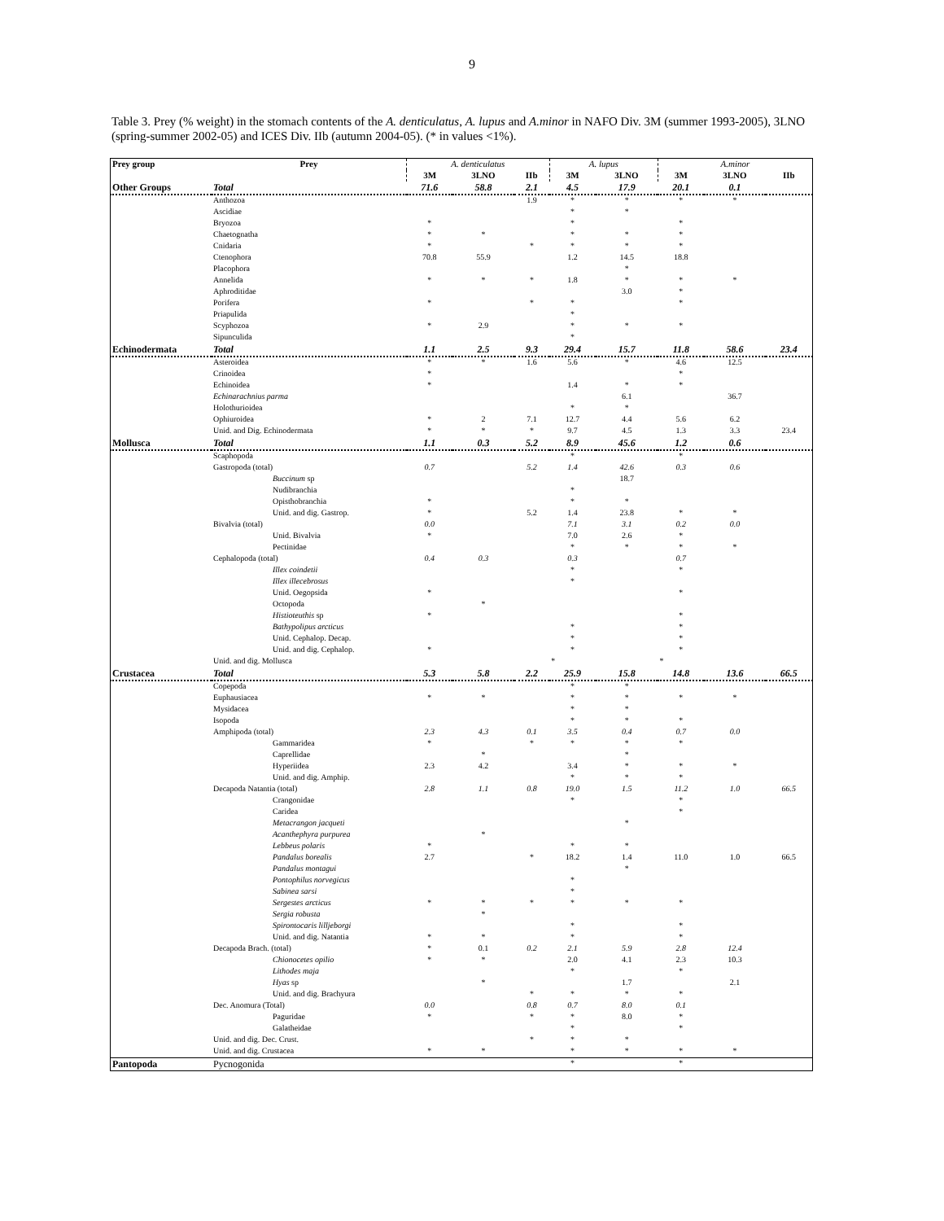9
Table 3. Prey (% weight) in the stomach contents of the A. denticulatus, A. lupus and A.minor in NAFO Div. 3M (summer 1993-2005), 3LNO (spring-summer 2002-05) and ICES Div. IIb (autumn 2004-05). (* in values <1%).
| Prey group | Prey | A. denticulatus | | | A. lupus | | A.minor | | |
| --- | --- | --- | --- | --- | --- | --- | --- | --- | --- |
| | | 3M | 3LNO | IIb | 3M | 3LNO | 3M | 3LNO | IIb |
| Other Groups | Total | 71.6 | 58.8 | 2.1 | 4.5 | 17.9 | 20.1 | 0.1 | |
| | Anthozoa | | | 1.9 | * | * | * | * | |
| | Ascidiae | | | | * | * | | | |
| | Bryozoa | * | | | * | | * | | |
| | Chaetognatha | * | * | | * | * | * | | |
| | Cnidaria | * | | * | * | * | * | | |
| | Ctenophora | 70.8 | 55.9 | | 1.2 | 14.5 | 18.8 | | |
| | Placophora | | | | | * | | | |
| | Annelida | * | * | * | 1.8 | * | * | * | |
| | Aphroditidae | | | | | 3.0 | * | | |
| | Porifera | * | | * | * | | * | | |
| | Priapulida | | | | * | | | | |
| | Scyphozoa | * | 2.9 | | * | * | * | | |
| | Sipunculida | | | | * | | | | |
| Echinodermata | Total | 1.1 | 2.5 | 9.3 | 29.4 | 15.7 | 11.8 | 58.6 | 23.4 |
| | Asteroidea | * | * | 1.6 | 5.6 | * | 4.6 | 12.5 | |
| | Crinoidea | * | | | | | * | | |
| | Echinoidea | * | | | 1.4 | * | * | | |
| | Echinarachnius parma | | | | | 6.1 | | 36.7 | |
| | Holothurioidea | | | | * | * | | | |
| | Ophiuroidea | * | 2 | 7.1 | 12.7 | 4.4 | 5.6 | 6.2 | |
| | Unid. and Dig. Echinodermata | * | * | * | 9.7 | 4.5 | 1.3 | 3.3 | 23.4 |
| Mollusca | Total | 1.1 | 0.3 | 5.2 | 8.9 | 45.6 | 1.2 | 0.6 | |
| | Scaphopoda | | | | * | | * | | |
| | Gastropoda (total) | 0.7 | | 5.2 | 1.4 | 42.6 | 0.3 | 0.6 | |
| | Buccinum sp | | | | | 18.7 | | | |
| | Nudibranchia | | | | * | | | | |
| | Opisthobranchia | * | | | * | * | | | |
| | Unid. and dig. Gastrop. | * | | 5.2 | 1.4 | 23.8 | * | * | |
| | Bivalvia (total) | 0.0 | | | 7.1 | 3.1 | 0.2 | 0.0 | |
| | Unid. Bivalvia | * | | | 7.0 | 2.6 | * | | |
| | Pectinidae | | | | * | * | * | * | |
| | Cephalopoda (total) | 0.4 | 0.3 | | 0.3 | | 0.7 | | |
| | Illex coindetii | | | | * | | * | | |
| | Illex illecebrosus | | | | * | | | | |
| | Unid. Oegopsida | * | | | | | * | | |
| | Octopoda | | * | | | | | | |
| | Histioteuthis sp | * | | | | | * | | |
| | Bathypolipus arcticus | | | | * | | * | | |
| | Unid. Cephalop. Decap. | | | | * | | * | | |
| | Unid. and dig. Cephalop. | * | | | * | | * | | |
| | Unid. and dig. Mollusca | | | | * | | * | | |
| Crustacea | Total | 5.3 | 5.8 | 2.2 | 25.9 | 15.8 | 14.8 | 13.6 | 66.5 |
| | Copepoda | | | | * | * | | | |
| | Euphausiacea | * | * | | * | * | * | * | |
| | Mysidacea | | | | * | * | | | |
| | Isopoda | | | | * | * | * | | |
| | Amphipoda (total) | 2.3 | 4.3 | 0.1 | 3.5 | 0.4 | 0.7 | 0.0 | |
| | Gammaridea | * | | * | * | * | * | | |
| | Caprellidae | | * | | | * | | | |
| | Hyperiidea | 2.3 | 4.2 | | 3.4 | * | * | * | |
| | Unid. and dig. Amphip. | | | | * | * | * | | |
| | Decapoda Natantia (total) | 2.8 | 1.1 | 0.8 | 19.0 | 1.5 | 11.2 | 1.0 | 66.5 |
| | Crangonidae | | | | * | | * | | |
| | Caridea | | | | | | * | | |
| | Metacrangon jacqueti | | | | | * | | | |
| | Acanthephyra purpurea | | * | | | | | | |
| | Lebbeus polaris | * | | | * | * | | | |
| | Pandalus borealis | 2.7 | | * | 18.2 | 1.4 | 11.0 | 1.0 | 66.5 |
| | Pandalus montagui | | | | | * | | | |
| | Pontophilus norvegicus | | | | * | | | | |
| | Sabinea sarsi | | | | * | | | | |
| | Sergestes arcticus | * | * | * | * | * | * | | |
| | Sergia robusta | | * | | | | | | |
| | Spirontocaris lilljeborgi | | | | * | | * | | |
| | Unid. and dig. Natantia | * | * | | * | | * | | |
| | Decapoda Brach. (total) | * | 0.1 | 0.2 | 2.1 | 5.9 | 2.8 | 12.4 | |
| | Chionocetes opilio | * | * | | 2.0 | 4.1 | 2.3 | 10.3 | |
| | Lithodes maja | | | | * | | * | | |
| | Hyas sp | | * | | | 1.7 | | 2.1 | |
| | Unid. and dig. Brachyura | | | * | * | * | * | | |
| | Dec. Anomura (Total) | 0.0 | | 0.8 | 0.7 | 8.0 | 0.1 | | |
| | Paguridae | * | | * | * | 8.0 | * | | |
| | Galatheidae | | | | * | | * | | |
| | Unid. and dig. Dec. Crust. | | | * | * | * | | | |
| | Unid. and dig. Crustacea | * | * | | * | * | * | * | |
| Pantopoda | Pycnogonida | | | | * | | * | | |